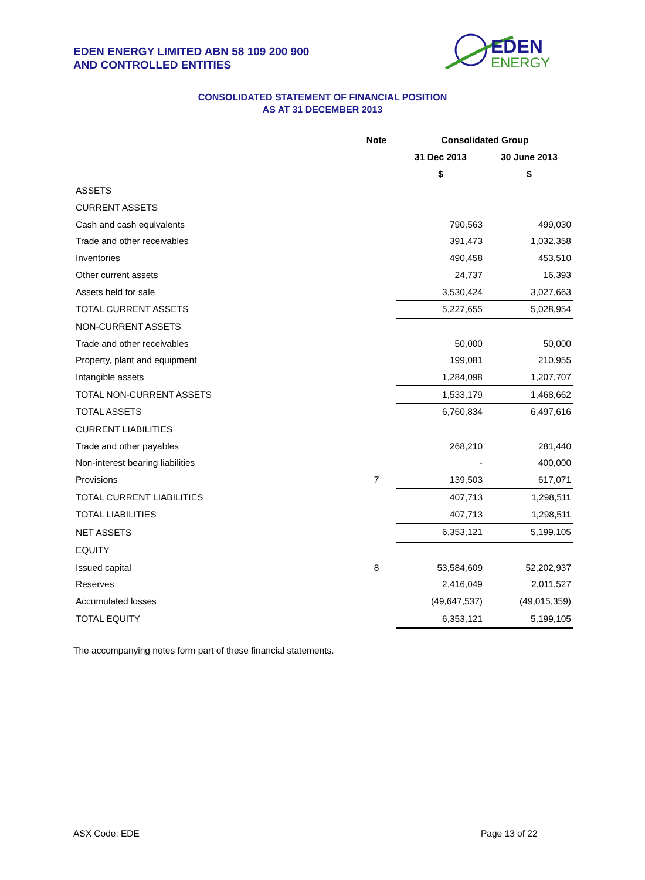EDEN ENERGY LIMITED ABN 58 109 200 900
AND CONTROLLED ENTITIES
EDEN
ENERGY
CONSOLIDATED STATEMENT OF FINANCIAL POSITION
AS AT 31 DECEMBER 2013
| | Note | Consolidated Group | |
| --- | --- | --- | --- |
| | | 31 Dec 2013 | 30 June 2013 |
| | | $ | $ |
| ASSETS | | | |
| CURRENT ASSETS | | | |
| Cash and cash equivalents | | 790,563 | 499,030 |
| Trade and other receivables | | 391,473 | 1,032,358 |
| Inventories | | 490,458 | 453,510 |
| Other current assets | | 24,737 | 16,393 |
| Assets held for sale | | 3,530,424 | 3,027,663 |
| TOTAL CURRENT ASSETS | | 5,227,655 | 5,028,954 |
| NON-CURRENT ASSETS | | | |
| Trade and other receivables | | 50,000 | 50,000 |
| Property, plant and equipment | | 199,081 | 210,955 |
| Intangible assets | | 1,284,098 | 1,207,707 |
| TOTAL NON-CURRENT ASSETS | | 1,533,179 | 1,468,662 |
| TOTAL ASSETS | | 6,760,834 | 6,497,616 |
| CURRENT LIABILITIES | | | |
| Trade and other payables | | 268,210 | 281,440 |
| Non-interest bearing liabilities | | - | 400,000 |
| Provisions | 7 | 139,503 | 617,071 |
| TOTAL CURRENT LIABILITIES | | 407,713 | 1,298,511 |
| TOTAL LIABILITIES | | 407,713 | 1,298,511 |
| NET ASSETS | | 6,353,121 | 5,199,105 |
| EQUITY | | | |
| Issued capital | 8 | 53,584,609 | 52,202,937 |
| Reserves | | 2,416,049 | 2,011,527 |
| Accumulated losses | | (49,647,537) | (49,015,359) |
| TOTAL EQUITY | | 6,353,121 | 5,199,105 |
The accompanying notes form part of these financial statements.
ASX Code: EDE Page 13 of 22